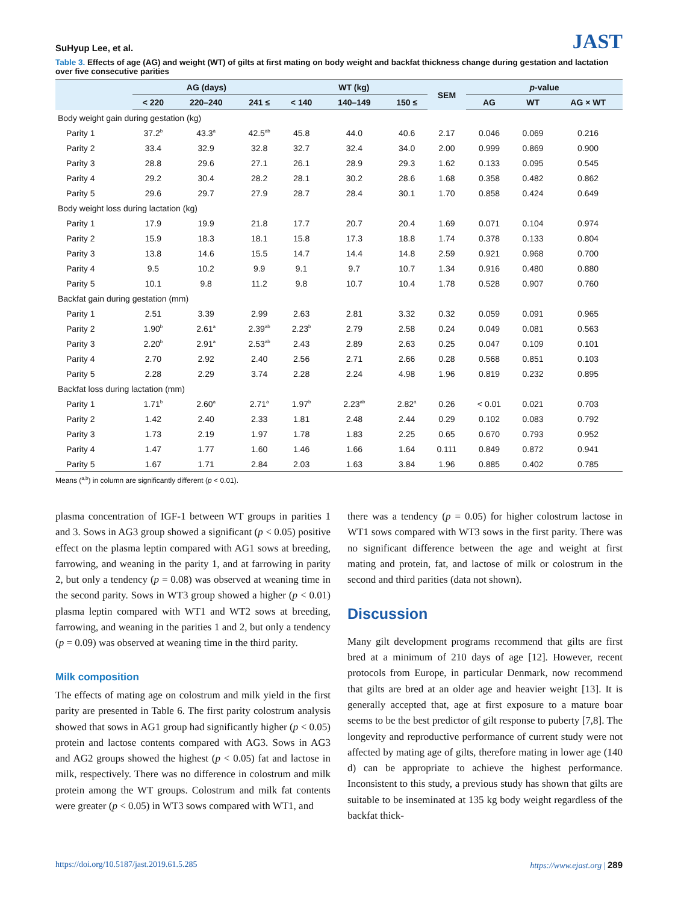SuHyup Lee, et al.
JAST
Table 3. Effects of age (AG) and weight (WT) of gilts at first mating on body weight and backfat thickness change during gestation and lactation over five consecutive parities
| | AG (days) | | | WT (kg) | | | SEM | p -value | | |
| --- | --- | --- | --- | --- | --- | --- | --- | --- | --- | --- |
| | < 220 | 220–240 | 241 ≤ | < 140 | 140–149 | 150 ≤ | | AG | WT | AG × WT |
| Body weight gain during gestation (kg) | | | | | | | | | | |
| Parity 1 | 37.2<sup>b</sup> | 43.3<sup>a</sup> | 42.5<sup>ab</sup> | 45.8 | 44.0 | 40.6 | 2.17 | 0.046 | 0.069 | 0.216 |
| Parity 2 | 33.4 | 32.9 | 32.8 | 32.7 | 32.4 | 34.0 | 2.00 | 0.999 | 0.869 | 0.900 |
| Parity 3 | 28.8 | 29.6 | 27.1 | 26.1 | 28.9 | 29.3 | 1.62 | 0.133 | 0.095 | 0.545 |
| Parity 4 | 29.2 | 30.4 | 28.2 | 28.1 | 30.2 | 28.6 | 1.68 | 0.358 | 0.482 | 0.862 |
| Parity 5 | 29.6 | 29.7 | 27.9 | 28.7 | 28.4 | 30.1 | 1.70 | 0.858 | 0.424 | 0.649 |
| Body weight loss during lactation (kg) | | | | | | | | | | |
| Parity 1 | 17.9 | 19.9 | 21.8 | 17.7 | 20.7 | 20.4 | 1.69 | 0.071 | 0.104 | 0.974 |
| Parity 2 | 15.9 | 18.3 | 18.1 | 15.8 | 17.3 | 18.8 | 1.74 | 0.378 | 0.133 | 0.804 |
| Parity 3 | 13.8 | 14.6 | 15.5 | 14.7 | 14.4 | 14.8 | 2.59 | 0.921 | 0.968 | 0.700 |
| Parity 4 | 9.5 | 10.2 | 9.9 | 9.1 | 9.7 | 10.7 | 1.34 | 0.916 | 0.480 | 0.880 |
| Parity 5 | 10.1 | 9.8 | 11.2 | 9.8 | 10.7 | 10.4 | 1.78 | 0.528 | 0.907 | 0.760 |
| Backfat gain during gestation (mm) | | | | | | | | | | |
| Parity 1 | 2.51 | 3.39 | 2.99 | 2.63 | 2.81 | 3.32 | 0.32 | 0.059 | 0.091 | 0.965 |
| Parity 2 | 1.90<sup>b</sup> | 2.61<sup>a</sup> | 2.39<sup>ab</sup> | 2.23<sup>b</sup> | 2.79 | 2.58 | 0.24 | 0.049 | 0.081 | 0.563 |
| Parity 3 | 2.20<sup>b</sup> | 2.91<sup>a</sup> | 2.53<sup>ab</sup> | 2.43 | 2.89 | 2.63 | 0.25 | 0.047 | 0.109 | 0.101 |
| Parity 4 | 2.70 | 2.92 | 2.40 | 2.56 | 2.71 | 2.66 | 0.28 | 0.568 | 0.851 | 0.103 |
| Parity 5 | 2.28 | 2.29 | 3.74 | 2.28 | 2.24 | 4.98 | 1.96 | 0.819 | 0.232 | 0.895 |
| Backfat loss during lactation (mm) | | | | | | | | | | |
| Parity 1 | 1.71<sup>b</sup> | 2.60<sup>a</sup> | 2.71<sup>a</sup> | 1.97<sup>b</sup> | 2.23<sup>ab</sup> | 2.82<sup>a</sup> | 0.26 | < 0.01 | 0.021 | 0.703 |
| Parity 2 | 1.42 | 2.40 | 2.33 | 1.81 | 2.48 | 2.44 | 0.29 | 0.102 | 0.083 | 0.792 |
| Parity 3 | 1.73 | 2.19 | 1.97 | 1.78 | 1.83 | 2.25 | 0.65 | 0.670 | 0.793 | 0.952 |
| Parity 4 | 1.47 | 1.77 | 1.60 | 1.46 | 1.66 | 1.64 | 0.111 | 0.849 | 0.872 | 0.941 |
| Parity 5 | 1.67 | 1.71 | 2.84 | 2.03 | 1.63 | 3.84 | 1.96 | 0.885 | 0.402 | 0.785 |
Means (<sup>a,b</sup>) in column are significantly different (p < 0.01).
plasma concentration of IGF-1 between WT groups in parities 1 and 3. Sows in AG3 group showed a significant (p < 0.05) positive effect on the plasma leptin compared with AG1 sows at breeding, farrowing, and weaning in the parity 1, and at farrowing in parity 2, but only a tendency (p = 0.08) was observed at weaning time in the second parity. Sows in WT3 group showed a higher (p < 0.01) plasma leptin compared with WT1 and WT2 sows at breeding, farrowing, and weaning in the parities 1 and 2, but only a tendency (p = 0.09) was observed at weaning time in the third parity.
Milk composition
The effects of mating age on colostrum and milk yield in the first parity are presented in Table 6. The first parity colostrum analysis showed that sows in AG1 group had significantly higher (p < 0.05) protein and lactose contents compared with AG3. Sows in AG3 and AG2 groups showed the highest (p < 0.05) fat and lactose in milk, respectively. There was no difference in colostrum and milk protein among the WT groups. Colostrum and milk fat contents were greater (p < 0.05) in WT3 sows compared with WT1, and
there was a tendency (p = 0.05) for higher colostrum lactose in WT1 sows compared with WT3 sows in the first parity. There was no significant difference between the age and weight at first mating and protein, fat, and lactose of milk or colostrum in the second and third parities (data not shown).
Discussion
Many gilt development programs recommend that gilts are first bred at a minimum of 210 days of age [12]. However, recent protocols from Europe, in particular Denmark, now recommend that gilts are bred at an older age and heavier weight [13]. It is generally accepted that, age at first exposure to a mature boar seems to be the best predictor of gilt response to puberty [7,8]. The longevity and reproductive performance of current study were not affected by mating age of gilts, therefore mating in lower age (140 d) can be appropriate to achieve the highest performance. Inconsistent to this study, a previous study has shown that gilts are suitable to be inseminated at 135 kg body weight regardless of the backfat thick-
https://doi.org/10.5187/jast.2019.61.5.285 https://www.ejast.org | 289